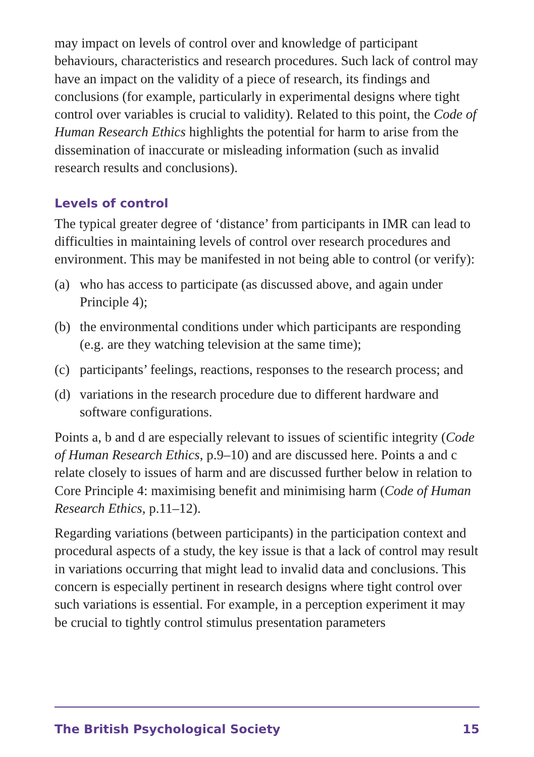may impact on levels of control over and knowledge of participant behaviours, characteristics and research procedures. Such lack of control may have an impact on the validity of a piece of research, its findings and conclusions (for example, particularly in experimental designs where tight control over variables is crucial to validity). Related to this point, the Code of Human Research Ethics highlights the potential for harm to arise from the dissemination of inaccurate or misleading information (such as invalid research results and conclusions).
Levels of control
The typical greater degree of ‘distance’ from participants in IMR can lead to difficulties in maintaining levels of control over research procedures and environment. This may be manifested in not being able to control (or verify):
(a) who has access to participate (as discussed above, and again under Principle 4);
(b) the environmental conditions under which participants are responding (e.g. are they watching television at the same time);
(c) participants’ feelings, reactions, responses to the research process; and
(d) variations in the research procedure due to different hardware and software configurations.
Points a, b and d are especially relevant to issues of scientific integrity (Code of Human Research Ethics, p.9–10) and are discussed here. Points a and c relate closely to issues of harm and are discussed further below in relation to Core Principle 4: maximising benefit and minimising harm (Code of Human Research Ethics, p.11–12).
Regarding variations (between participants) in the participation context and procedural aspects of a study, the key issue is that a lack of control may result in variations occurring that might lead to invalid data and conclusions. This concern is especially pertinent in research designs where tight control over such variations is essential. For example, in a perception experiment it may be crucial to tightly control stimulus presentation parameters
The British Psychological Society 15